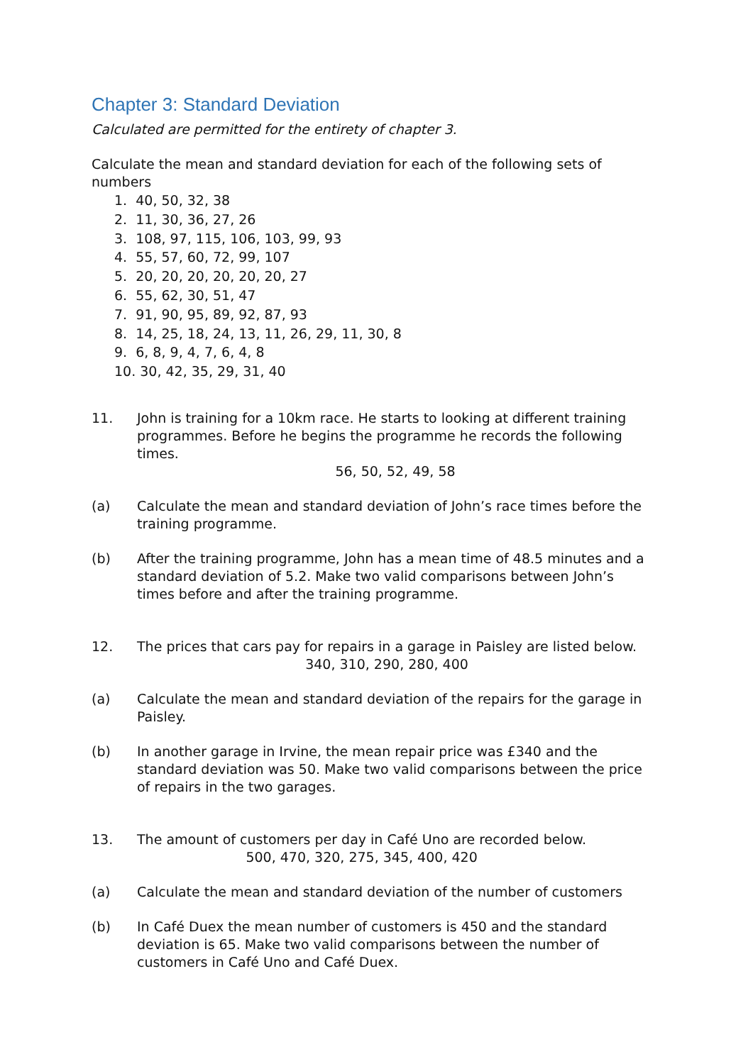Chapter 3: Standard Deviation
Calculated are permitted for the entirety of chapter 3.
Calculate the mean and standard deviation for each of the following sets of numbers
1. 40, 50, 32, 38
2. 11, 30, 36, 27, 26
3. 108, 97, 115, 106, 103, 99, 93
4. 55, 57, 60, 72, 99, 107
5. 20, 20, 20, 20, 20, 20, 27
6. 55, 62, 30, 51, 47
7. 91, 90, 95, 89, 92, 87, 93
8. 14, 25, 18, 24, 13, 11, 26, 29, 11, 30, 8
9. 6, 8, 9, 4, 7, 6, 4, 8
10. 30, 42, 35, 29, 31, 40
11. John is training for a 10km race. He starts to looking at different training programmes. Before he begins the programme he records the following times.
56, 50, 52, 49, 58
(a) Calculate the mean and standard deviation of John’s race times before the training programme.
(b) After the training programme, John has a mean time of 48.5 minutes and a standard deviation of 5.2. Make two valid comparisons between John’s times before and after the training programme.
12. The prices that cars pay for repairs in a garage in Paisley are listed below.
340, 310, 290, 280, 400
(a) Calculate the mean and standard deviation of the repairs for the garage in Paisley.
(b) In another garage in Irvine, the mean repair price was £340 and the standard deviation was 50. Make two valid comparisons between the price of repairs in the two garages.
13. The amount of customers per day in Café Uno are recorded below.
500, 470, 320, 275, 345, 400, 420
(a) Calculate the mean and standard deviation of the number of customers
(b) In Café Duex the mean number of customers is 450 and the standard deviation is 65. Make two valid comparisons between the number of customers in Café Uno and Café Duex.